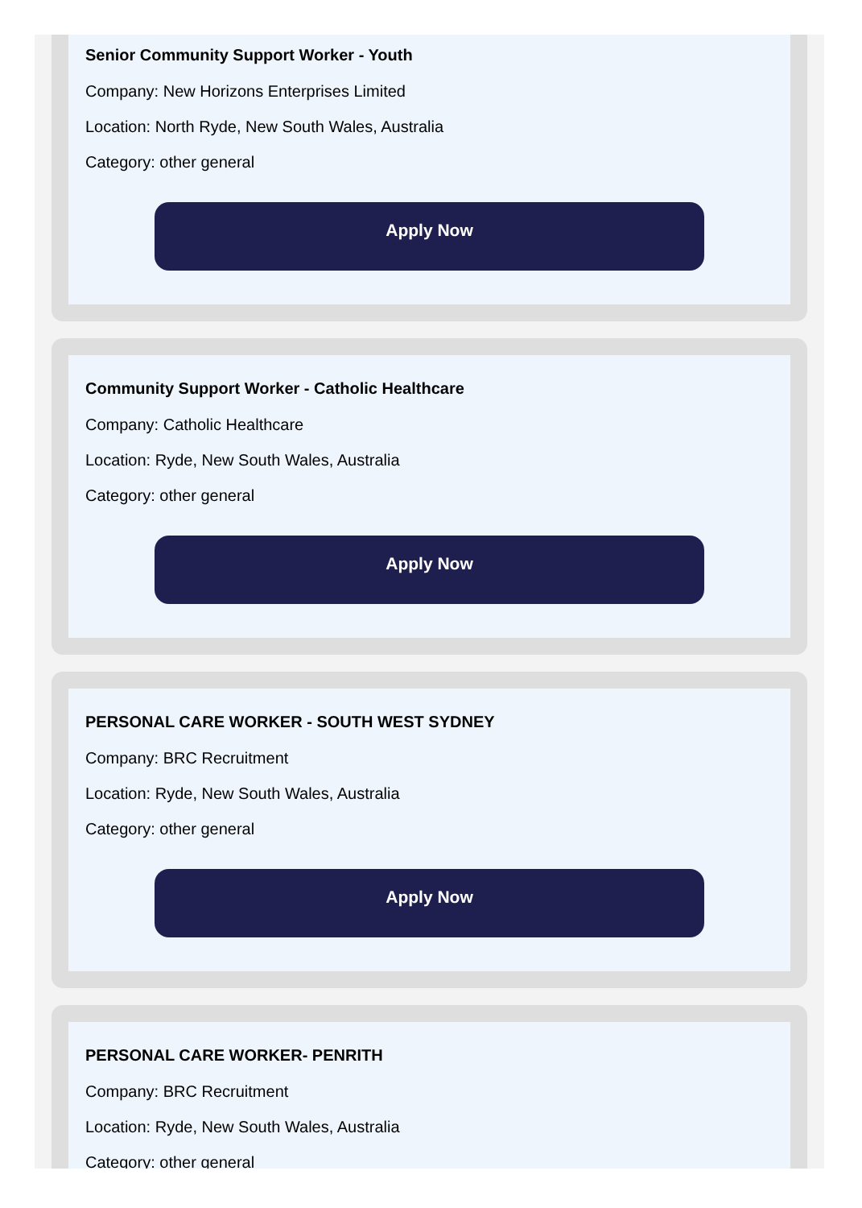Senior Community Support Worker - Youth
Company: New Horizons Enterprises Limited
Location: North Ryde, New South Wales, Australia
Category: other general
Apply Now
Community Support Worker - Catholic Healthcare
Company: Catholic Healthcare
Location: Ryde, New South Wales, Australia
Category: other general
Apply Now
PERSONAL CARE WORKER - SOUTH WEST SYDNEY
Company: BRC Recruitment
Location: Ryde, New South Wales, Australia
Category: other general
Apply Now
PERSONAL CARE WORKER- PENRITH
Company: BRC Recruitment
Location: Ryde, New South Wales, Australia
Category: other general